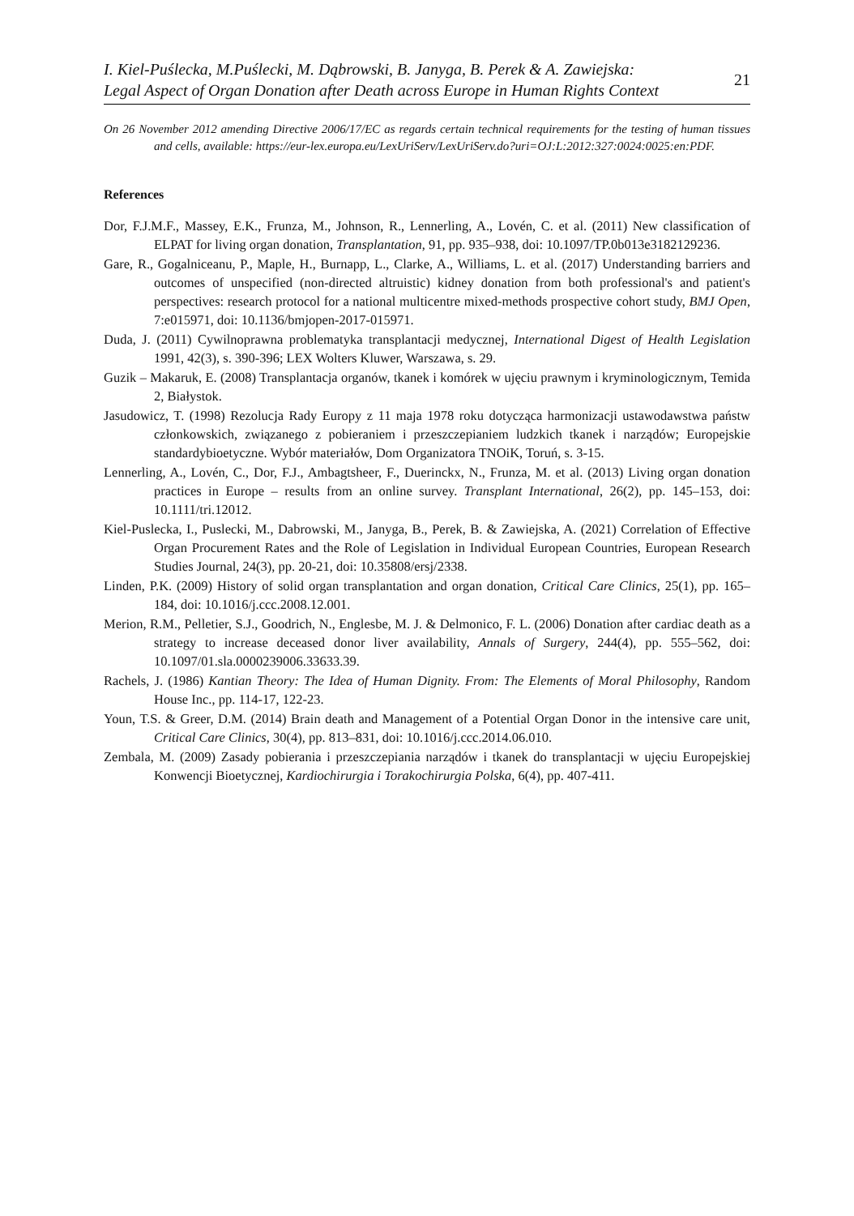I. Kiel-Puślecka, M.Puślecki, M. Dąbrowski, B. Janyga, B. Perek & A. Zawiejska:
Legal Aspect of Organ Donation after Death across Europe in Human Rights Context
21
On 26 November 2012 amending Directive 2006/17/EC as regards certain technical requirements for the testing of human tissues and cells, available: https://eur-lex.europa.eu/LexUriServ/LexUriServ.do?uri=OJ:L:2012:327:0024:0025:en:PDF.
References
Dor, F.J.M.F., Massey, E.K., Frunza, M., Johnson, R., Lennerling, A., Lovén, C. et al. (2011) New classification of ELPAT for living organ donation, Transplantation, 91, pp. 935–938, doi: 10.1097/TP.0b013e3182129236.
Gare, R., Gogalniceanu, P., Maple, H., Burnapp, L., Clarke, A., Williams, L. et al. (2017) Understanding barriers and outcomes of unspecified (non-directed altruistic) kidney donation from both professional's and patient's perspectives: research protocol for a national multicentre mixed-methods prospective cohort study, BMJ Open, 7:e015971, doi: 10.1136/bmjopen-2017-015971.
Duda, J. (2011) Cywilnoprawna problematyka transplantacji medycznej, International Digest of Health Legislation 1991, 42(3), s. 390-396; LEX Wolters Kluwer, Warszawa, s. 29.
Guzik – Makaruk, E. (2008) Transplantacja organów, tkanek i komórek w ujęciu prawnym i kryminologicznym, Temida 2, Białystok.
Jasudowicz, T. (1998) Rezolucja Rady Europy z 11 maja 1978 roku dotycząca harmonizacji ustawodawstwa państw członkowskich, związanego z pobieraniem i przeszczepianiem ludzkich tkanek i narządów; Europejskie standardybioetyczne. Wybór materiałów, Dom Organizatora TNOiK, Toruń, s. 3-15.
Lennerling, A., Lovén, C., Dor, F.J., Ambagtsheer, F., Duerinckx, N., Frunza, M. et al. (2013) Living organ donation practices in Europe – results from an online survey. Transplant International, 26(2), pp. 145–153, doi: 10.1111/tri.12012.
Kiel-Puslecka, I., Puslecki, M., Dabrowski, M., Janyga, B., Perek, B. & Zawiejska, A. (2021) Correlation of Effective Organ Procurement Rates and the Role of Legislation in Individual European Countries, European Research Studies Journal, 24(3), pp. 20-21, doi: 10.35808/ersj/2338.
Linden, P.K. (2009) History of solid organ transplantation and organ donation, Critical Care Clinics, 25(1), pp. 165–184, doi: 10.1016/j.ccc.2008.12.001.
Merion, R.M., Pelletier, S.J., Goodrich, N., Englesbe, M. J. & Delmonico, F. L. (2006) Donation after cardiac death as a strategy to increase deceased donor liver availability, Annals of Surgery, 244(4), pp. 555–562, doi: 10.1097/01.sla.0000239006.33633.39.
Rachels, J. (1986) Kantian Theory: The Idea of Human Dignity. From: The Elements of Moral Philosophy, Random House Inc., pp. 114-17, 122-23.
Youn, T.S. & Greer, D.M. (2014) Brain death and Management of a Potential Organ Donor in the intensive care unit, Critical Care Clinics, 30(4), pp. 813–831, doi: 10.1016/j.ccc.2014.06.010.
Zembala, M. (2009) Zasady pobierania i przeszczepiania narządów i tkanek do transplantacji w ujęciu Europejskiej Konwencji Bioetycznej, Kardiochirurgia i Torakochirurgia Polska, 6(4), pp. 407-411.